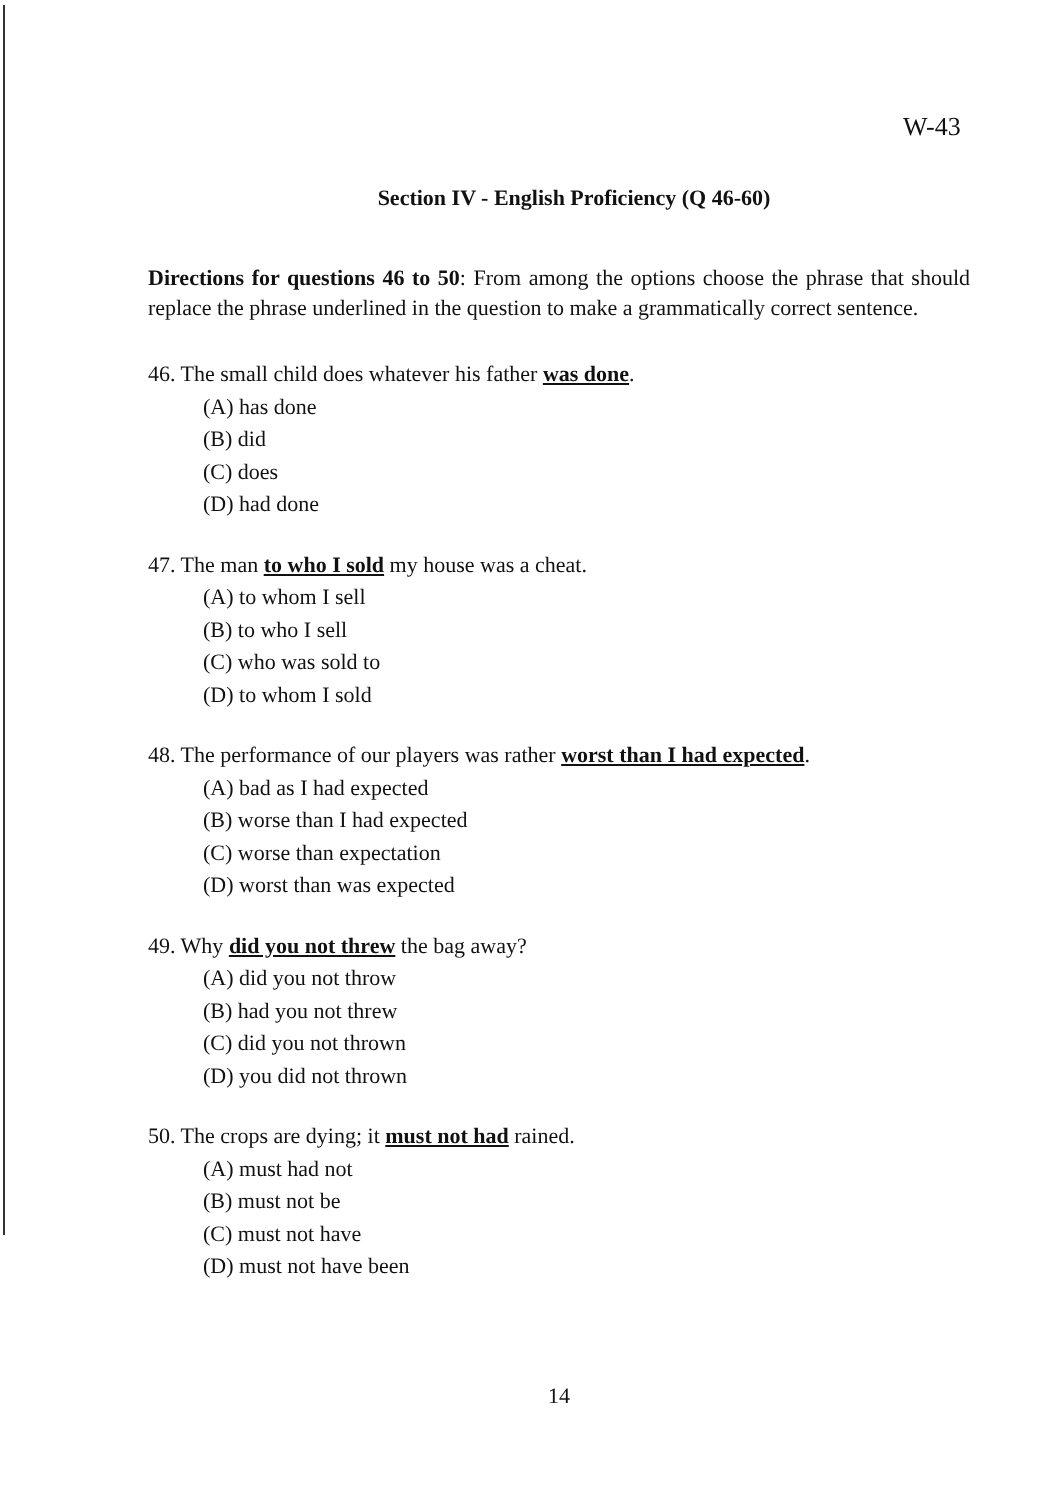W-43
Section IV - English Proficiency (Q 46-60)
Directions for questions 46 to 50: From among the options choose the phrase that should replace the phrase underlined in the question to make a grammatically correct sentence.
46. The small child does whatever his father was done.
(A) has done
(B) did
(C) does
(D) had done
47. The man to who I sold my house was a cheat.
(A) to whom I sell
(B) to who I sell
(C) who was sold to
(D) to whom I sold
48. The performance of our players was rather worst than I had expected.
(A) bad as I had expected
(B) worse than I had expected
(C) worse than expectation
(D) worst than was expected
49. Why did you not threw the bag away?
(A) did you not throw
(B) had you not threw
(C) did you not thrown
(D) you did not thrown
50. The crops are dying; it must not had rained.
(A) must had not
(B) must not be
(C) must not have
(D) must not have been
14